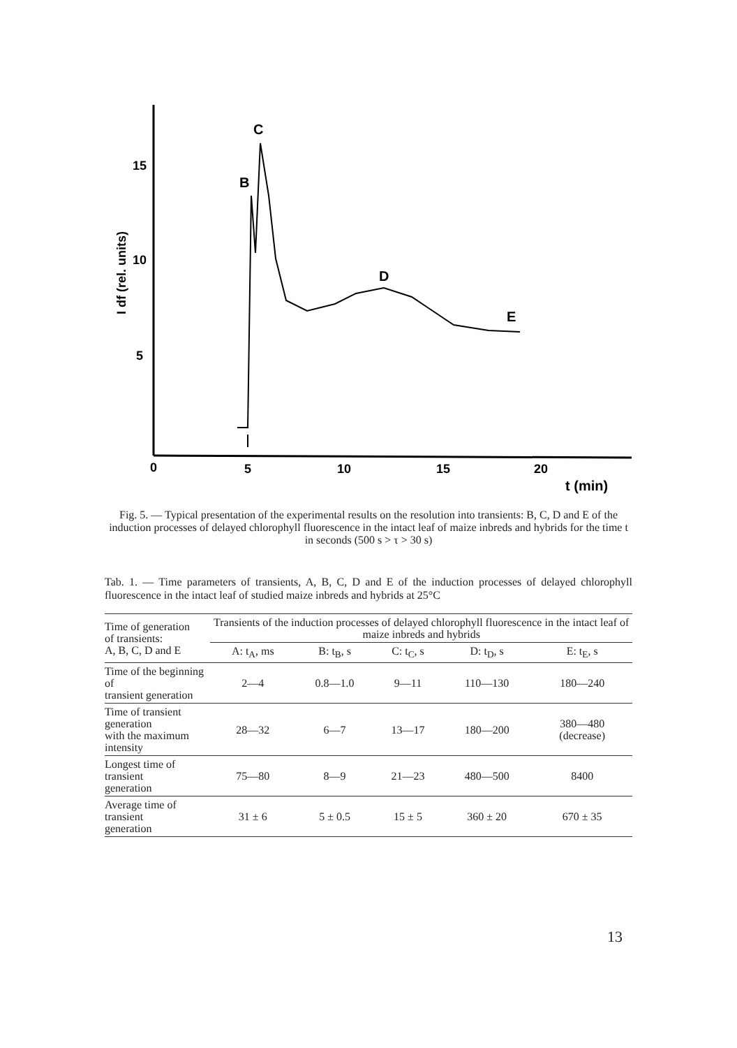15
10
5
0
5
10
15
20
t (min)
I df (rel. units)
B
C
D
E
Fig. 5. — Typical presentation of the experimental results on the resolution into transients: B, C, D and E of the induction processes of delayed chlorophyll fluorescence in the intact leaf of maize inbreds and hybrids for the time t in seconds (500 s > τ > 30 s)
Tab. 1. — Time parameters of transients, A, B, C, D and E of the induction processes of delayed chlorophyll fluorescence in the intact leaf of studied maize inbreds and hybrids at 25°C
| Time of generation of transients: A, B, C, D and E | Transients of the induction processes of delayed chlorophyll fluorescence in the intact leaf of maize inbreds and hybrids | | | | |
| --- | --- | --- | --- | --- | --- |
| | A: t<sub>A</sub>, ms | B: t<sub>B</sub>, s | C: t<sub>C</sub>, s | D: t<sub>D</sub>, s | E: t<sub>E</sub>, s |
| Time of the beginning of transient generation | 2—4 | 0.8—1.0 | 9—11 | 110—130 | 180—240 |
| Time of transient generation with the maximum intensity | 28—32 | 6—7 | 13—17 | 180—200 | 380—480 (decrease) |
| Longest time of transient generation | 75—80 | 8—9 | 21—23 | 480—500 | 8400 |
| Average time of transient generation | 31 ± 6 | 5 ± 0.5 | 15 ± 5 | 360 ± 20 | 670 ± 35 |
13